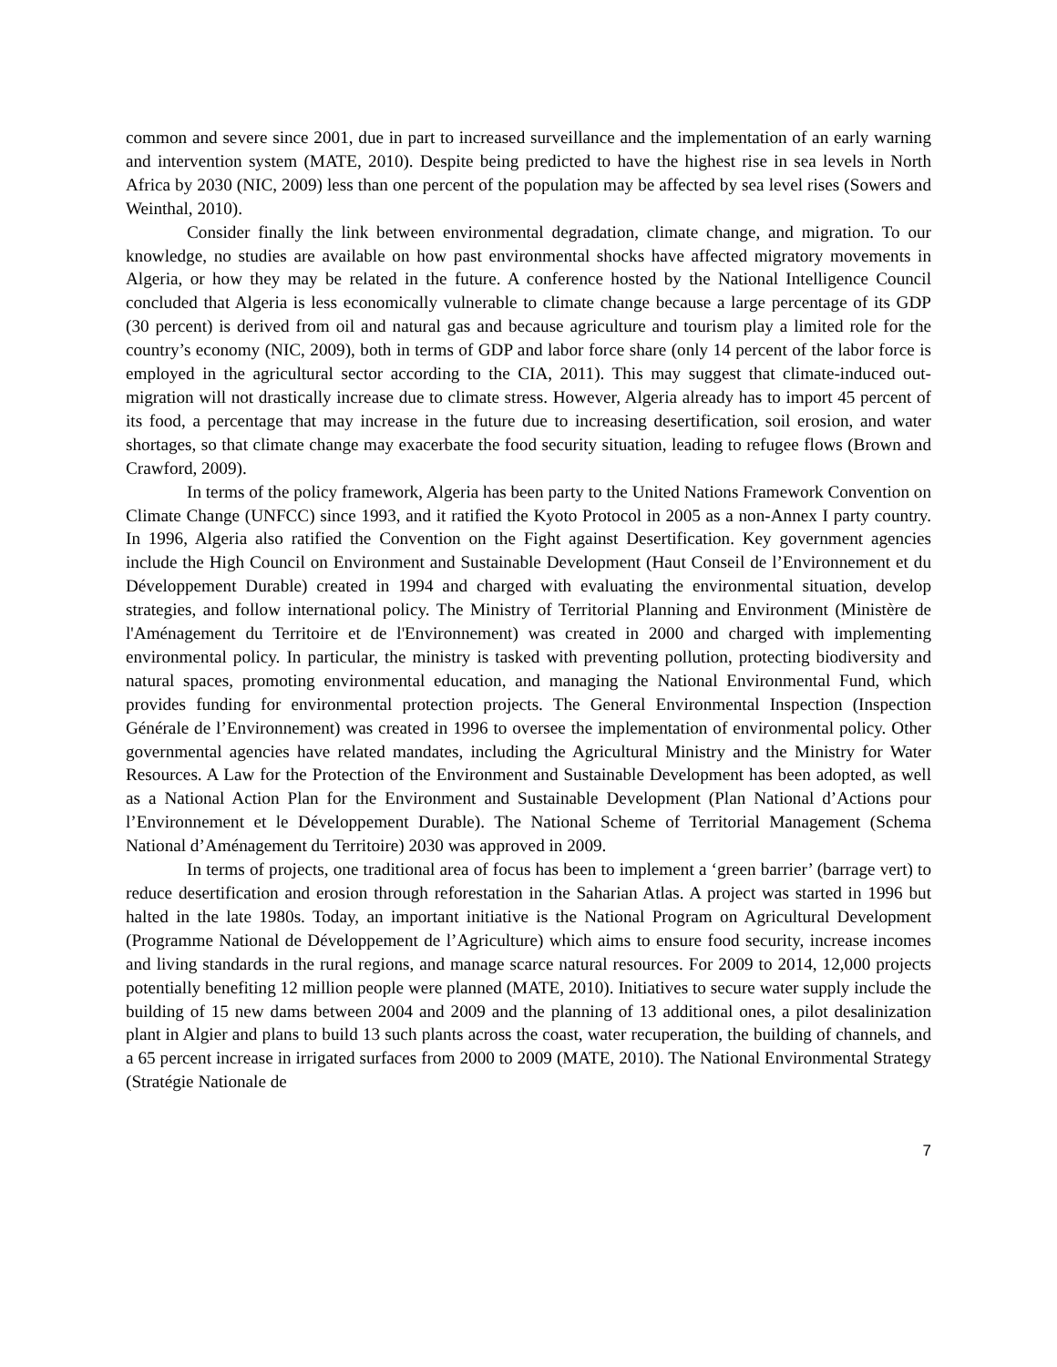common and severe since 2001, due in part to increased surveillance and the implementation of an early warning and intervention system (MATE, 2010). Despite being predicted to have the highest rise in sea levels in North Africa by 2030 (NIC, 2009) less than one percent of the population may be affected by sea level rises (Sowers and Weinthal, 2010).
Consider finally the link between environmental degradation, climate change, and migration. To our knowledge, no studies are available on how past environmental shocks have affected migratory movements in Algeria, or how they may be related in the future. A conference hosted by the National Intelligence Council concluded that Algeria is less economically vulnerable to climate change because a large percentage of its GDP (30 percent) is derived from oil and natural gas and because agriculture and tourism play a limited role for the country’s economy (NIC, 2009), both in terms of GDP and labor force share (only 14 percent of the labor force is employed in the agricultural sector according to the CIA, 2011). This may suggest that climate-induced out-migration will not drastically increase due to climate stress. However, Algeria already has to import 45 percent of its food, a percentage that may increase in the future due to increasing desertification, soil erosion, and water shortages, so that climate change may exacerbate the food security situation, leading to refugee flows (Brown and Crawford, 2009).
In terms of the policy framework, Algeria has been party to the United Nations Framework Convention on Climate Change (UNFCC) since 1993, and it ratified the Kyoto Protocol in 2005 as a non-Annex I party country. In 1996, Algeria also ratified the Convention on the Fight against Desertification. Key government agencies include the High Council on Environment and Sustainable Development (Haut Conseil de l’Environnement et du Développement Durable) created in 1994 and charged with evaluating the environmental situation, develop strategies, and follow international policy. The Ministry of Territorial Planning and Environment (Ministère de l'Aménagement du Territoire et de l'Environnement) was created in 2000 and charged with implementing environmental policy. In particular, the ministry is tasked with preventing pollution, protecting biodiversity and natural spaces, promoting environmental education, and managing the National Environmental Fund, which provides funding for environmental protection projects. The General Environmental Inspection (Inspection Générale de l’Environnement) was created in 1996 to oversee the implementation of environmental policy. Other governmental agencies have related mandates, including the Agricultural Ministry and the Ministry for Water Resources. A Law for the Protection of the Environment and Sustainable Development has been adopted, as well as a National Action Plan for the Environment and Sustainable Development (Plan National d’Actions pour l’Environnement et le Développement Durable). The National Scheme of Territorial Management (Schema National d’Aménagement du Territoire) 2030 was approved in 2009.
In terms of projects, one traditional area of focus has been to implement a ‘green barrier’ (barrage vert) to reduce desertification and erosion through reforestation in the Saharian Atlas. A project was started in 1996 but halted in the late 1980s. Today, an important initiative is the National Program on Agricultural Development (Programme National de Développement de l’Agriculture) which aims to ensure food security, increase incomes and living standards in the rural regions, and manage scarce natural resources. For 2009 to 2014, 12,000 projects potentially benefiting 12 million people were planned (MATE, 2010). Initiatives to secure water supply include the building of 15 new dams between 2004 and 2009 and the planning of 13 additional ones, a pilot desalinization plant in Algier and plans to build 13 such plants across the coast, water recuperation, the building of channels, and a 65 percent increase in irrigated surfaces from 2000 to 2009 (MATE, 2010). The National Environmental Strategy (Stratégie Nationale de
7